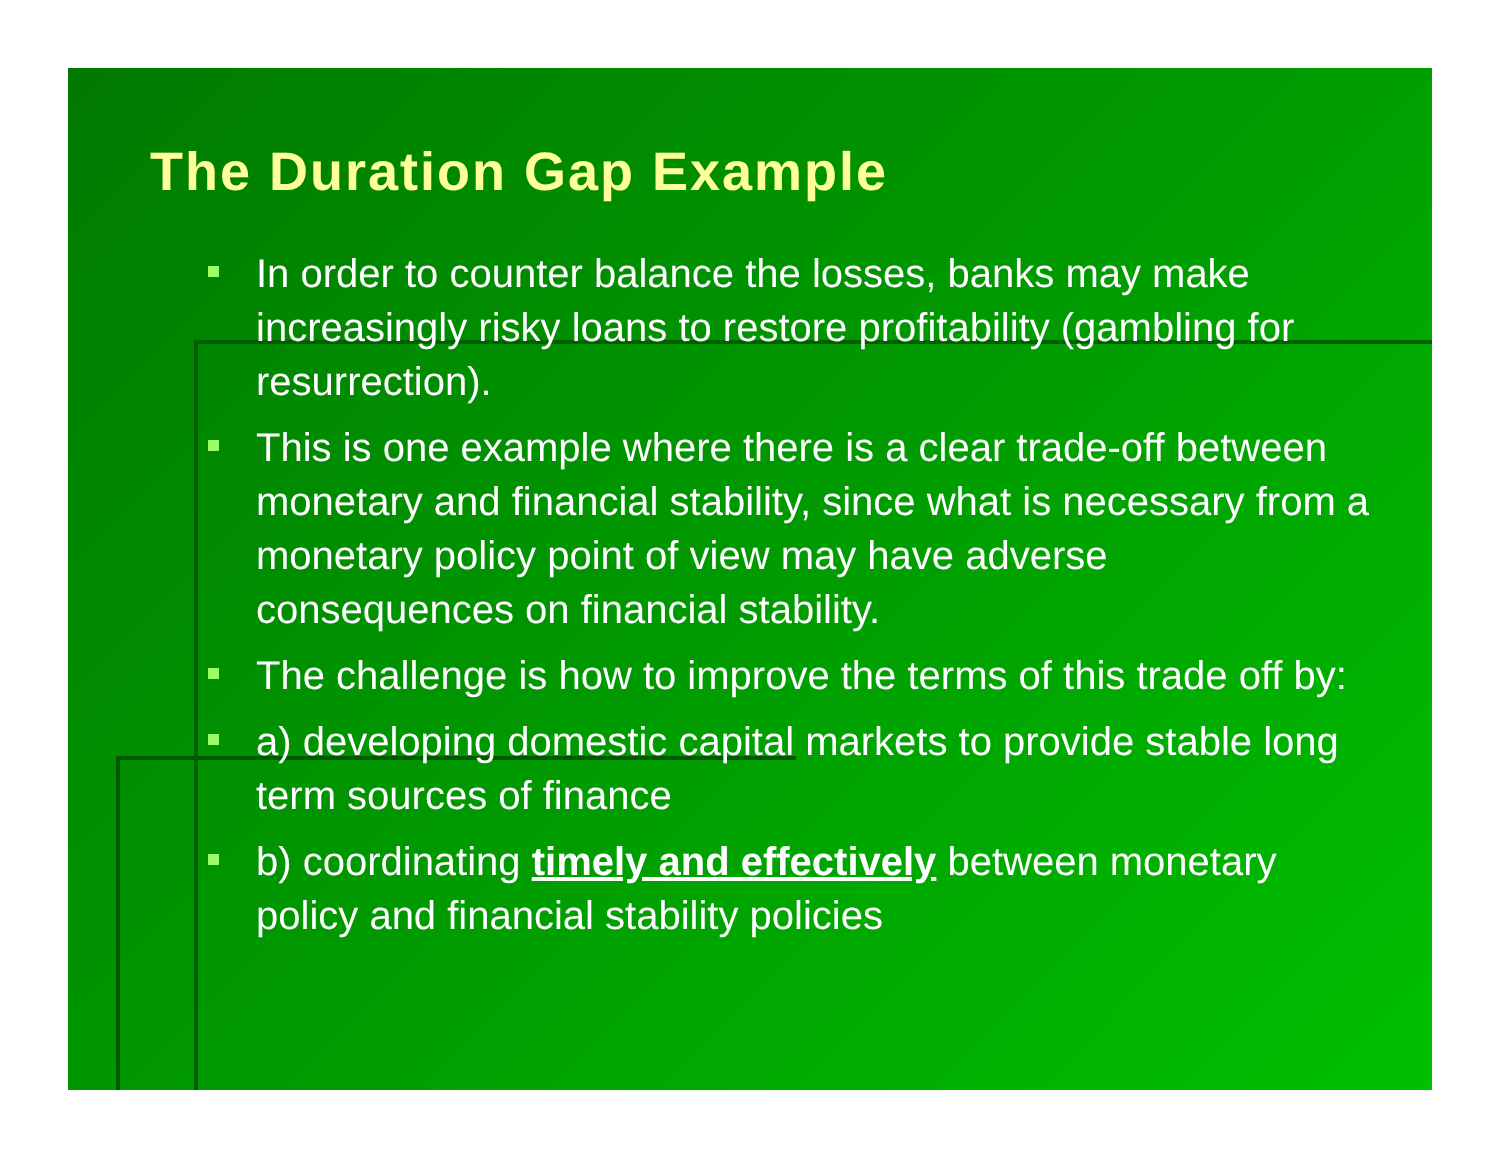The Duration Gap Example
In order to counter balance the losses, banks may make increasingly risky loans to restore profitability (gambling for resurrection).
This is one example where there is a clear trade-off between monetary and financial stability, since what is necessary from a monetary policy point of view may have adverse consequences on financial stability.
The challenge is how to improve the terms of this trade off by:
a) developing domestic capital markets to provide stable long term sources of finance
b) coordinating timely and effectively between monetary policy and financial stability policies